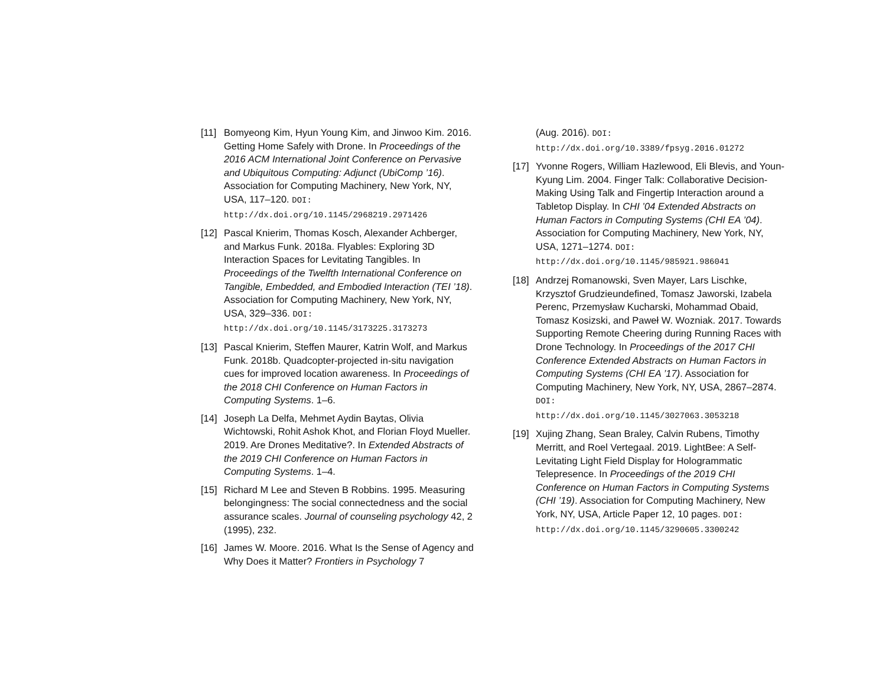[11]
Bomyeong Kim, Hyun Young Kim, and Jinwoo Kim. 2016. Getting Home Safely with Drone. In Proceedings of the 2016 ACM International Joint Conference on Pervasive and Ubiquitous Computing: Adjunct (UbiComp ’16). Association for Computing Machinery, New York, NY, USA, 117–120. DOI:
http://dx.doi.org/10.1145/2968219.2971426
[12]
Pascal Knierim, Thomas Kosch, Alexander Achberger, and Markus Funk. 2018a. Flyables: Exploring 3D Interaction Spaces for Levitating Tangibles. In Proceedings of the Twelfth International Conference on Tangible, Embedded, and Embodied Interaction (TEI ’18). Association for Computing Machinery, New York, NY, USA, 329–336. DOI:
http://dx.doi.org/10.1145/3173225.3173273
[13]
Pascal Knierim, Steffen Maurer, Katrin Wolf, and Markus Funk. 2018b. Quadcopter-projected in-situ navigation cues for improved location awareness. In Proceedings of the 2018 CHI Conference on Human Factors in Computing Systems. 1–6.
[14]
Joseph La Delfa, Mehmet Aydin Baytas, Olivia Wichtowski, Rohit Ashok Khot, and Florian Floyd Mueller. 2019. Are Drones Meditative?. In Extended Abstracts of the 2019 CHI Conference on Human Factors in Computing Systems. 1–4.
[15]
Richard M Lee and Steven B Robbins. 1995. Measuring belongingness: The social connectedness and the social assurance scales. Journal of counseling psychology 42, 2 (1995), 232.
[16]
James W. Moore. 2016. What Is the Sense of Agency and Why Does it Matter? Frontiers in Psychology 7
(Aug. 2016). DOI:
http://dx.doi.org/10.3389/fpsyg.2016.01272
[17]
Yvonne Rogers, William Hazlewood, Eli Blevis, and Youn-Kyung Lim. 2004. Finger Talk: Collaborative Decision-Making Using Talk and Fingertip Interaction around a Tabletop Display. In CHI ’04 Extended Abstracts on Human Factors in Computing Systems (CHI EA ’04). Association for Computing Machinery, New York, NY, USA, 1271–1274. DOI:
http://dx.doi.org/10.1145/985921.986041
[18]
Andrzej Romanowski, Sven Mayer, Lars Lischke, Krzysztof Grudzieundefined, Tomasz Jaworski, Izabela Perenc, Przemysław Kucharski, Mohammad Obaid, Tomasz Kosizski, and Paweł W. Wozniak. 2017. Towards Supporting Remote Cheering during Running Races with Drone Technology. In Proceedings of the 2017 CHI Conference Extended Abstracts on Human Factors in Computing Systems (CHI EA ’17). Association for Computing Machinery, New York, NY, USA, 2867–2874. DOI:
http://dx.doi.org/10.1145/3027063.3053218
[19]
Xujing Zhang, Sean Braley, Calvin Rubens, Timothy Merritt, and Roel Vertegaal. 2019. LightBee: A Self-Levitating Light Field Display for Hologrammatic Telepresence. In Proceedings of the 2019 CHI Conference on Human Factors in Computing Systems (CHI ’19). Association for Computing Machinery, New York, NY, USA, Article Paper 12, 10 pages. DOI:
http://dx.doi.org/10.1145/3290605.3300242